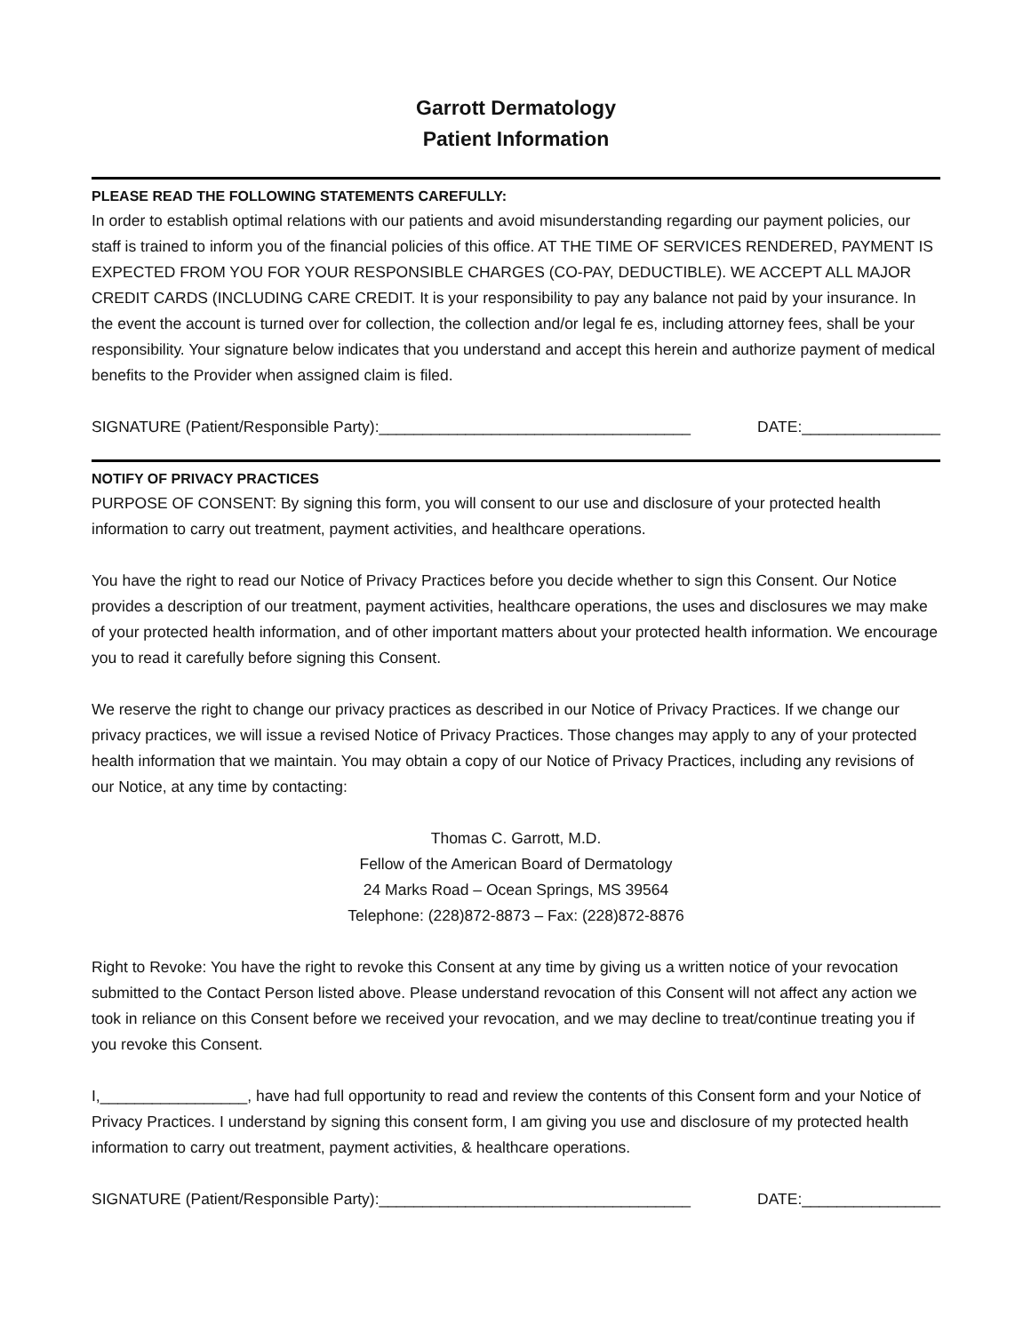Garrott Dermatology
Patient Information
PLEASE READ THE FOLLOWING STATEMENTS CAREFULLY:
In order to establish optimal relations with our patients and avoid misunderstanding regarding our payment policies, our staff is trained to inform you of the financial policies of this office. AT THE TIME OF SERVICES RENDERED, PAYMENT IS EXPECTED FROM YOU FOR YOUR RESPONSIBLE CHARGES (CO-PAY, DEDUCTIBLE). WE ACCEPT ALL MAJOR CREDIT CARDS (INCLUDING CARE CREDIT. It is your responsibility to pay any balance not paid by your insurance. In the event the account is turned over for collection, the collection and/or legal fe es, including attorney fees, shall be your responsibility. Your signature below indicates that you understand and accept this herein and authorize payment of medical benefits to the Provider when assigned claim is filed.
SIGNATURE (Patient/Responsible Party):____________________________________ DATE:________________
NOTIFY OF PRIVACY PRACTICES
PURPOSE OF CONSENT: By signing this form, you will consent to our use and disclosure of your protected health information to carry out treatment, payment activities, and healthcare operations.
You have the right to read our Notice of Privacy Practices before you decide whether to sign this Consent. Our Notice provides a description of our treatment, payment activities, healthcare operations, the uses and disclosures we may make of your protected health information, and of other important matters about your protected health information. We encourage you to read it carefully before signing this Consent.
We reserve the right to change our privacy practices as described in our Notice of Privacy Practices. If we change our privacy practices, we will issue a revised Notice of Privacy Practices. Those changes may apply to any of your protected health information that we maintain. You may obtain a copy of our Notice of Privacy Practices, including any revisions of our Notice, at any time by contacting:
Thomas C. Garrott, M.D.
Fellow of the American Board of Dermatology
24 Marks Road – Ocean Springs, MS 39564
Telephone: (228)872-8873 – Fax: (228)872-8876
Right to Revoke: You have the right to revoke this Consent at any time by giving us a written notice of your revocation submitted to the Contact Person listed above. Please understand revocation of this Consent will not affect any action we took in reliance on this Consent before we received your revocation, and we may decline to treat/continue treating you if you revoke this Consent.
I,_________________, have had full opportunity to read and review the contents of this Consent form and your Notice of Privacy Practices. I understand by signing this consent form, I am giving you use and disclosure of my protected health information to carry out treatment, payment activities, & healthcare operations.
SIGNATURE (Patient/Responsible Party):____________________________________ DATE:________________